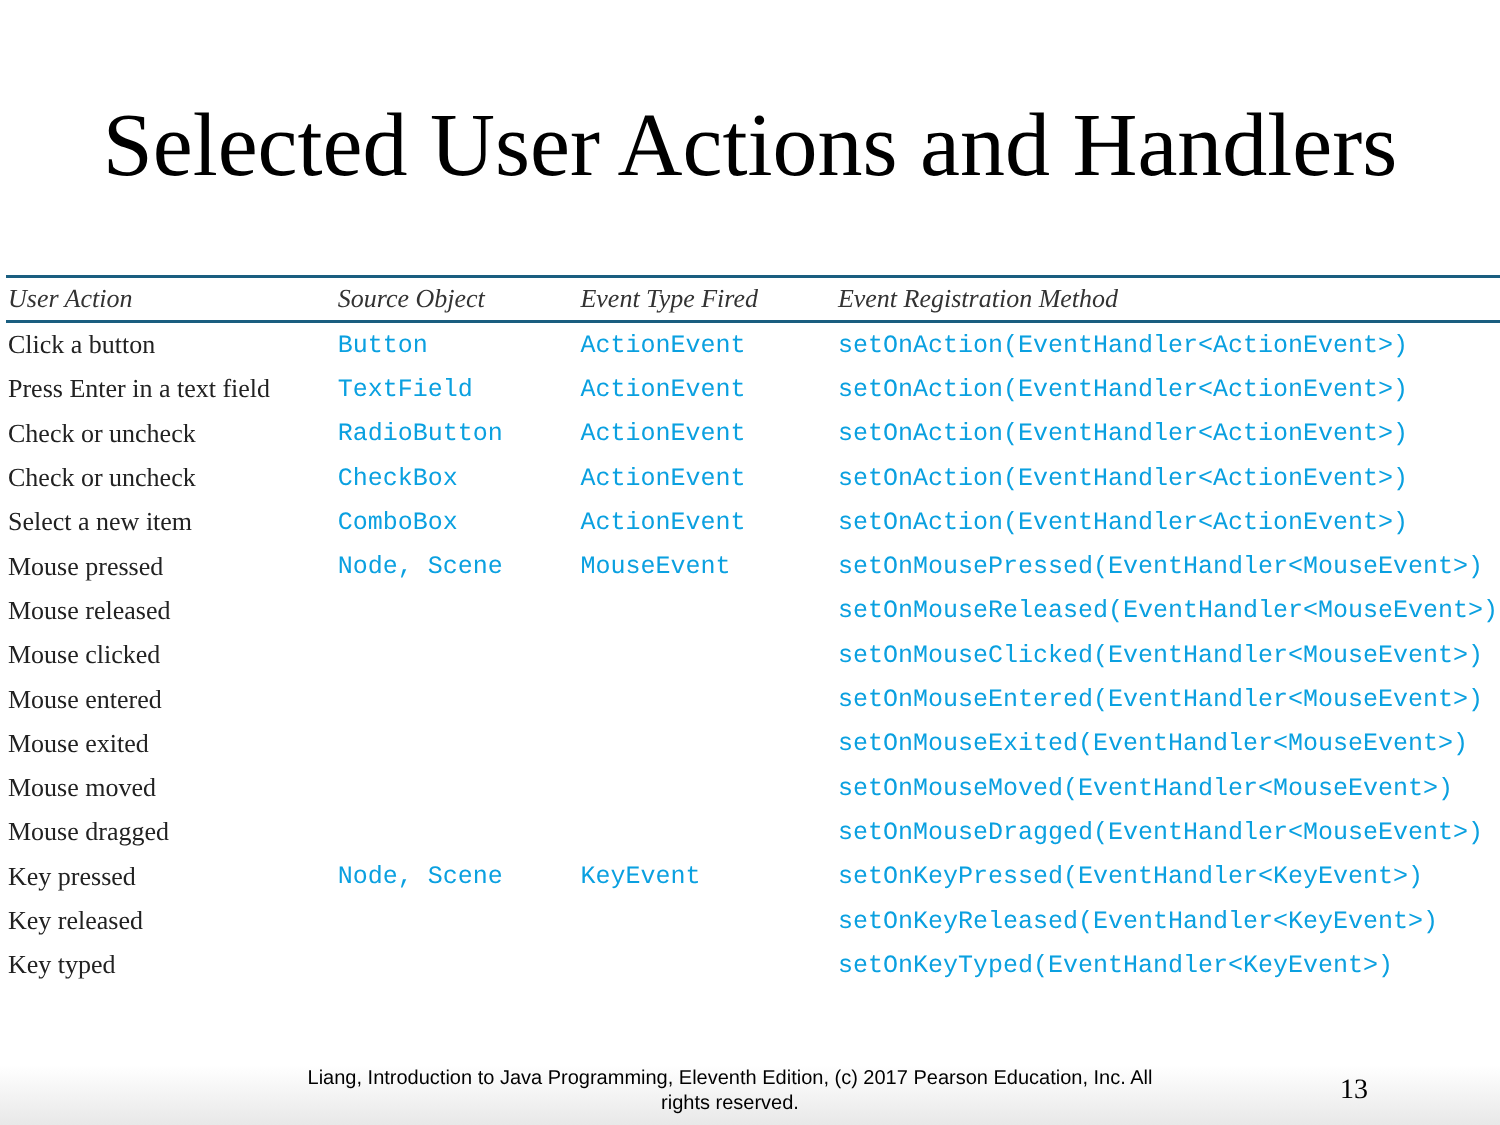Selected User Actions and Handlers
| User Action | Source Object | Event Type Fired | Event Registration Method |
| --- | --- | --- | --- |
| Click a button | Button | ActionEvent | setOnAction(EventHandler<ActionEvent>) |
| Press Enter in a text field | TextField | ActionEvent | setOnAction(EventHandler<ActionEvent>) |
| Check or uncheck | RadioButton | ActionEvent | setOnAction(EventHandler<ActionEvent>) |
| Check or uncheck | CheckBox | ActionEvent | setOnAction(EventHandler<ActionEvent>) |
| Select a new item | ComboBox | ActionEvent | setOnAction(EventHandler<ActionEvent>) |
| Mouse pressed | Node, Scene | MouseEvent | setOnMousePressed(EventHandler<MouseEvent>) |
| Mouse released | | | setOnMouseReleased(EventHandler<MouseEvent>) |
| Mouse clicked | | | setOnMouseClicked(EventHandler<MouseEvent>) |
| Mouse entered | | | setOnMouseEntered(EventHandler<MouseEvent>) |
| Mouse exited | | | setOnMouseExited(EventHandler<MouseEvent>) |
| Mouse moved | | | setOnMouseMoved(EventHandler<MouseEvent>) |
| Mouse dragged | | | setOnMouseDragged(EventHandler<MouseEvent>) |
| Key pressed | Node, Scene | KeyEvent | setOnKeyPressed(EventHandler<KeyEvent>) |
| Key released | | | setOnKeyReleased(EventHandler<KeyEvent>) |
| Key typed | | | setOnKeyTyped(EventHandler<KeyEvent>) |
Liang, Introduction to Java Programming, Eleventh Edition, (c) 2017 Pearson Education, Inc. All rights reserved.
13